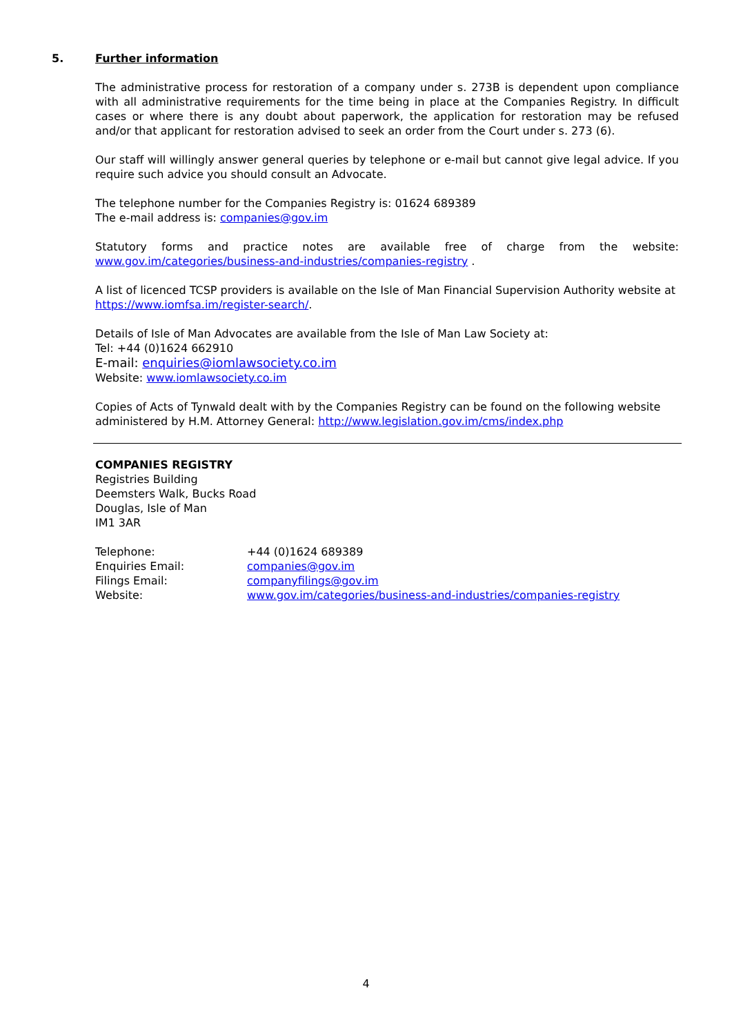5. Further information
The administrative process for restoration of a company under s. 273B is dependent upon compliance with all administrative requirements for the time being in place at the Companies Registry. In difficult cases or where there is any doubt about paperwork, the application for restoration may be refused and/or that applicant for restoration advised to seek an order from the Court under s. 273 (6).
Our staff will willingly answer general queries by telephone or e-mail but cannot give legal advice. If you require such advice you should consult an Advocate.
The telephone number for the Companies Registry is: 01624 689389
The e-mail address is: companies@gov.im
Statutory forms and practice notes are available free of charge from the website:
www.gov.im/categories/business-and-industries/companies-registry .
A list of licenced TCSP providers is available on the Isle of Man Financial Supervision Authority website at https://www.iomfsa.im/register-search/.
Details of Isle of Man Advocates are available from the Isle of Man Law Society at:
Tel: +44 (0)1624 662910
E-mail: enquiries@iomlawsociety.co.im
Website: www.iomlawsociety.co.im
Copies of Acts of Tynwald dealt with by the Companies Registry can be found on the following website administered by H.M. Attorney General: http://www.legislation.gov.im/cms/index.php
COMPANIES REGISTRY
Registries Building
Deemsters Walk, Bucks Road
Douglas, Isle of Man
IM1 3AR
| Telephone: | +44 (0)1624 689389 |
| Enquiries Email: | companies@gov.im |
| Filings Email: | companyfilings@gov.im |
| Website: | www.gov.im/categories/business-and-industries/companies-registry |
4